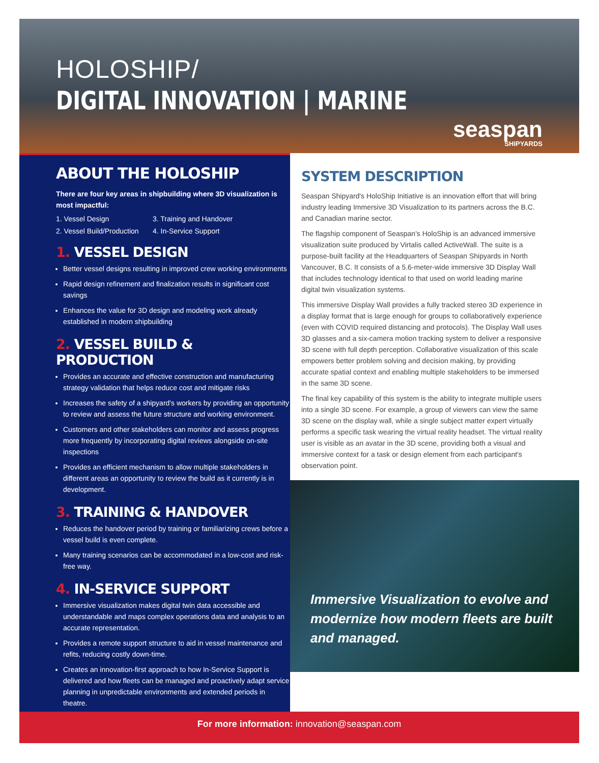HOLOSHIP/
DIGITAL INNOVATION | MARINE
seaspan
SHIPYARDS
ABOUT THE HOLOSHIP
There are four key areas in shipbuilding where 3D visualization is most impactful:
1. Vessel Design
3. Training and Handover
2. Vessel Build/Production
4. In-Service Support
1. VESSEL DESIGN
Better vessel designs resulting in improved crew working environments
Rapid design refinement and finalization results in significant cost savings
Enhances the value for 3D design and modeling work already established in modern shipbuilding
2. VESSEL BUILD & PRODUCTION
Provides an accurate and effective construction and manufacturing strategy validation that helps reduce cost and mitigate risks
Increases the safety of a shipyard's workers by providing an opportunity to review and assess the future structure and working environment.
Customers and other stakeholders can monitor and assess progress more frequently by incorporating digital reviews alongside on-site inspections
Provides an efficient mechanism to allow multiple stakeholders in different areas an opportunity to review the build as it currently is in development.
3. TRAINING & HANDOVER
Reduces the handover period by training or familiarizing crews before a vessel build is even complete.
Many training scenarios can be accommodated in a low-cost and risk-free way.
4. IN-SERVICE SUPPORT
Immersive visualization makes digital twin data accessible and understandable and maps complex operations data and analysis to an accurate representation.
Provides a remote support structure to aid in vessel maintenance and refits, reducing costly down-time.
Creates an innovation-first approach to how In-Service Support is delivered and how fleets can be managed and proactively adapt service planning in unpredictable environments and extended periods in theatre.
SYSTEM DESCRIPTION
Seaspan Shipyard's HoloShip Initiative is an innovation effort that will bring industry leading Immersive 3D Visualization to its partners across the B.C. and Canadian marine sector.
The flagship component of Seaspan's HoloShip is an advanced immersive visualization suite produced by Virtalis called ActiveWall. The suite is a purpose-built facility at the Headquarters of Seaspan Shipyards in North Vancouver, B.C. It consists of a 5.6-meter-wide immersive 3D Display Wall that includes technology identical to that used on world leading marine digital twin visualization systems.
This immersive Display Wall provides a fully tracked stereo 3D experience in a display format that is large enough for groups to collaboratively experience (even with COVID required distancing and protocols). The Display Wall uses 3D glasses and a six-camera motion tracking system to deliver a responsive 3D scene with full depth perception. Collaborative visualization of this scale empowers better problem solving and decision making, by providing accurate spatial context and enabling multiple stakeholders to be immersed in the same 3D scene.
The final key capability of this system is the ability to integrate multiple users into a single 3D scene. For example, a group of viewers can view the same 3D scene on the display wall, while a single subject matter expert virtually performs a specific task wearing the virtual reality headset. The virtual reality user is visible as an avatar in the 3D scene, providing both a visual and immersive context for a task or design element from each participant's observation point.
Immersive Visualization to evolve and modernize how modern fleets are built and managed.
For more information: innovation@seaspan.com